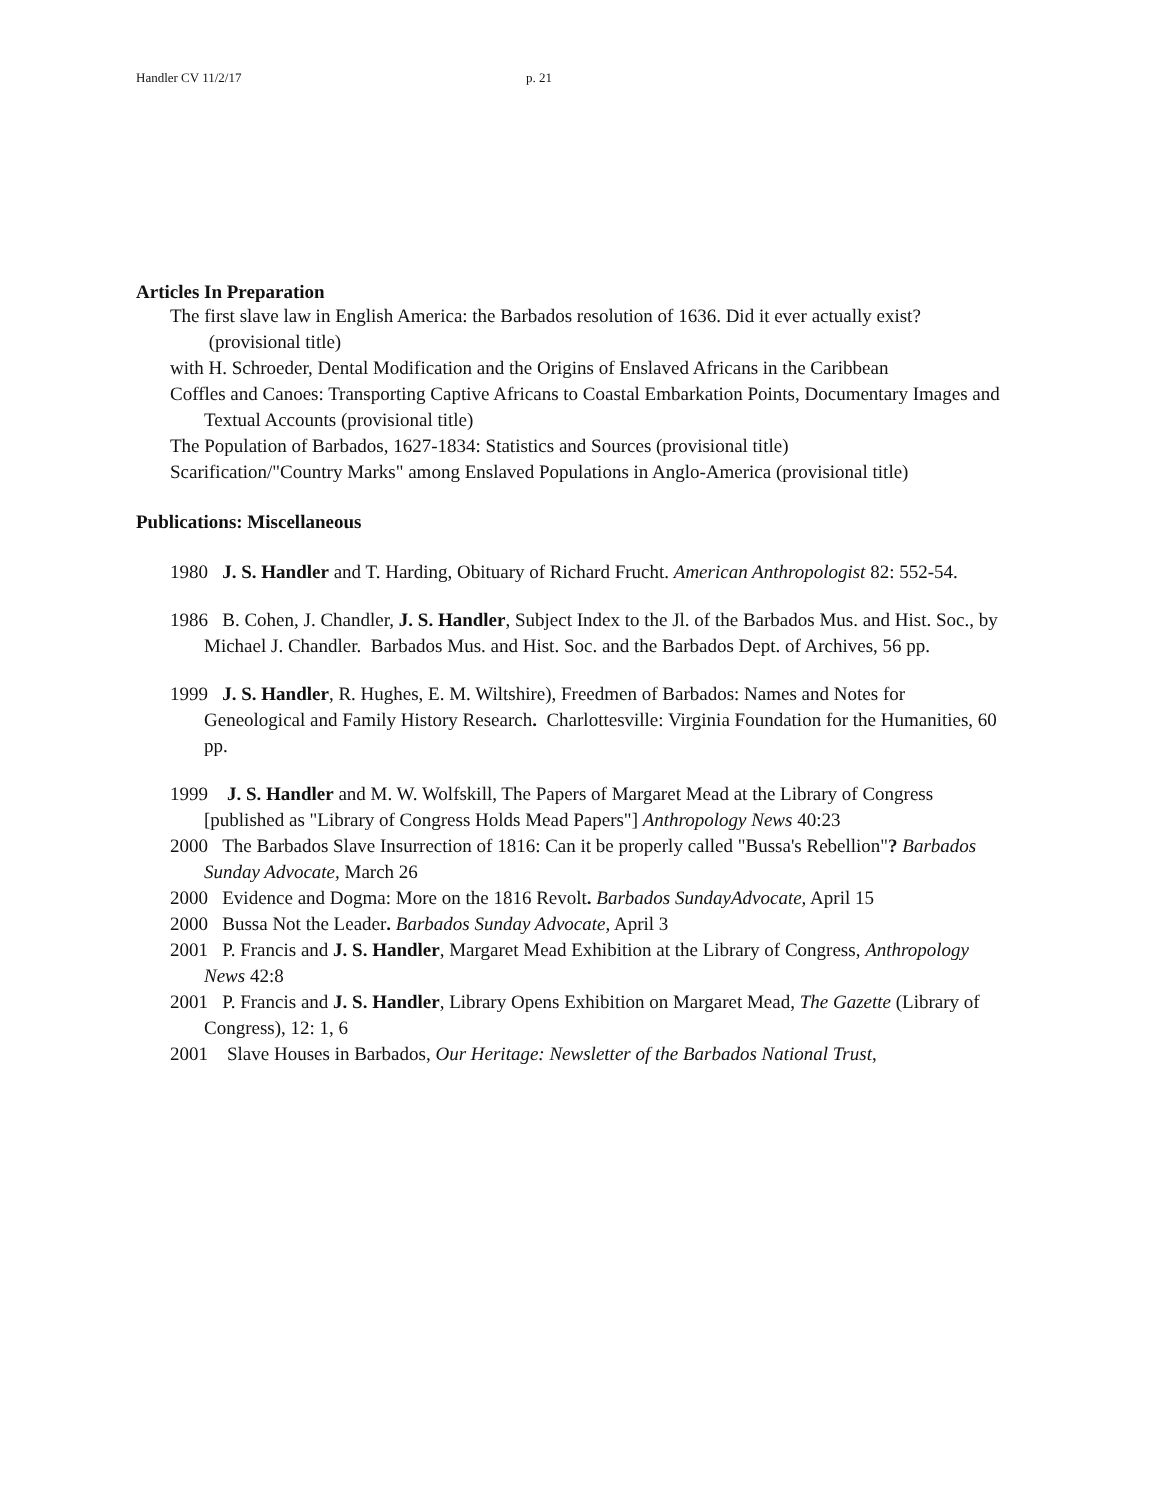Handler CV 11/2/17 p. 21
Articles In Preparation
The first slave law in English America: the Barbados resolution of 1636. Did it ever actually exist? (provisional title)
with H. Schroeder, Dental Modification and the Origins of Enslaved Africans in the Caribbean
Coffles and Canoes: Transporting Captive Africans to Coastal Embarkation Points, Documentary Images and Textual Accounts (provisional title)
The Population of Barbados, 1627-1834: Statistics and Sources (provisional title)
Scarification/"Country Marks" among Enslaved Populations in Anglo-America (provisional title)
Publications: Miscellaneous
1980 J. S. Handler and T. Harding, Obituary of Richard Frucht. American Anthropologist 82: 552-54.
1986 B. Cohen, J. Chandler, J. S. Handler, Subject Index to the Jl. of the Barbados Mus. and Hist. Soc., by Michael J. Chandler. Barbados Mus. and Hist. Soc. and the Barbados Dept. of Archives, 56 pp.
1999 J. S. Handler, R. Hughes, E. M. Wiltshire), Freedmen of Barbados: Names and Notes for Geneological and Family History Research. Charlottesville: Virginia Foundation for the Humanities, 60 pp.
1999 J. S. Handler and M. W. Wolfskill, The Papers of Margaret Mead at the Library of Congress [published as "Library of Congress Holds Mead Papers"] Anthropology News 40:23
2000 The Barbados Slave Insurrection of 1816: Can it be properly called "Bussa's Rebellion"? Barbados Sunday Advocate, March 26
2000 Evidence and Dogma: More on the 1816 Revolt. Barbados SundayAdvocate, April 15
2000 Bussa Not the Leader. Barbados Sunday Advocate, April 3
2001 P. Francis and J. S. Handler, Margaret Mead Exhibition at the Library of Congress, Anthropology News 42:8
2001 P. Francis and J. S. Handler, Library Opens Exhibition on Margaret Mead, The Gazette (Library of Congress), 12: 1, 6
2001 Slave Houses in Barbados, Our Heritage: Newsletter of the Barbados National Trust,